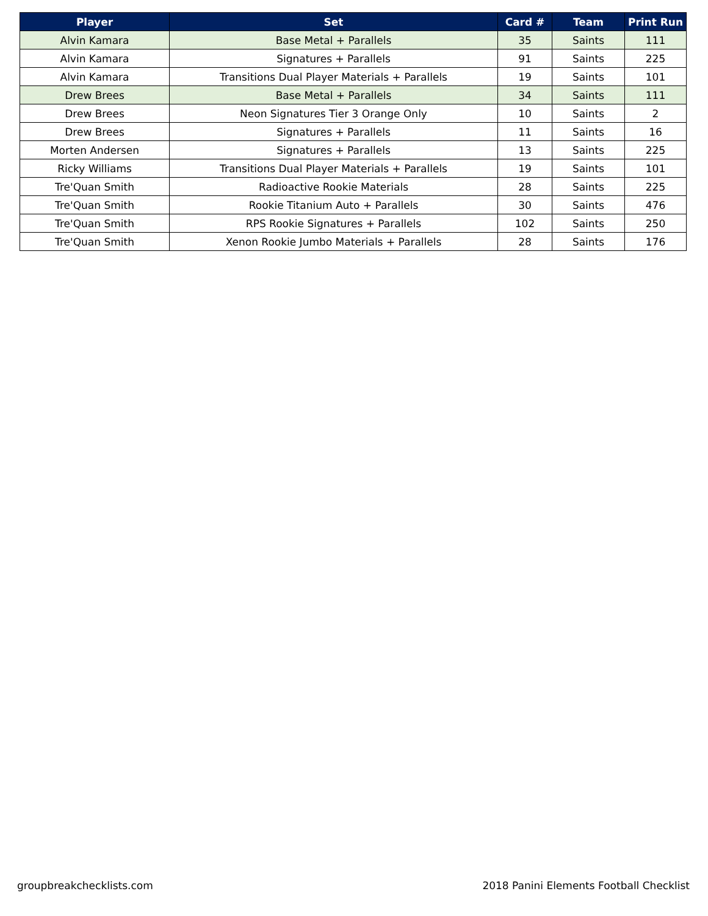| Player | Set | Card # | Team | Print Run |
| --- | --- | --- | --- | --- |
| Alvin Kamara | Base Metal + Parallels | 35 | Saints | 111 |
| Alvin Kamara | Signatures + Parallels | 91 | Saints | 225 |
| Alvin Kamara | Transitions Dual Player Materials + Parallels | 19 | Saints | 101 |
| Drew Brees | Base Metal + Parallels | 34 | Saints | 111 |
| Drew Brees | Neon Signatures Tier 3 Orange Only | 10 | Saints | 2 |
| Drew Brees | Signatures + Parallels | 11 | Saints | 16 |
| Morten Andersen | Signatures + Parallels | 13 | Saints | 225 |
| Ricky Williams | Transitions Dual Player Materials + Parallels | 19 | Saints | 101 |
| Tre'Quan Smith | Radioactive Rookie Materials | 28 | Saints | 225 |
| Tre'Quan Smith | Rookie Titanium Auto + Parallels | 30 | Saints | 476 |
| Tre'Quan Smith | RPS Rookie Signatures + Parallels | 102 | Saints | 250 |
| Tre'Quan Smith | Xenon Rookie Jumbo Materials + Parallels | 28 | Saints | 176 |
groupbreakchecklists.com 2018 Panini Elements Football Checklist